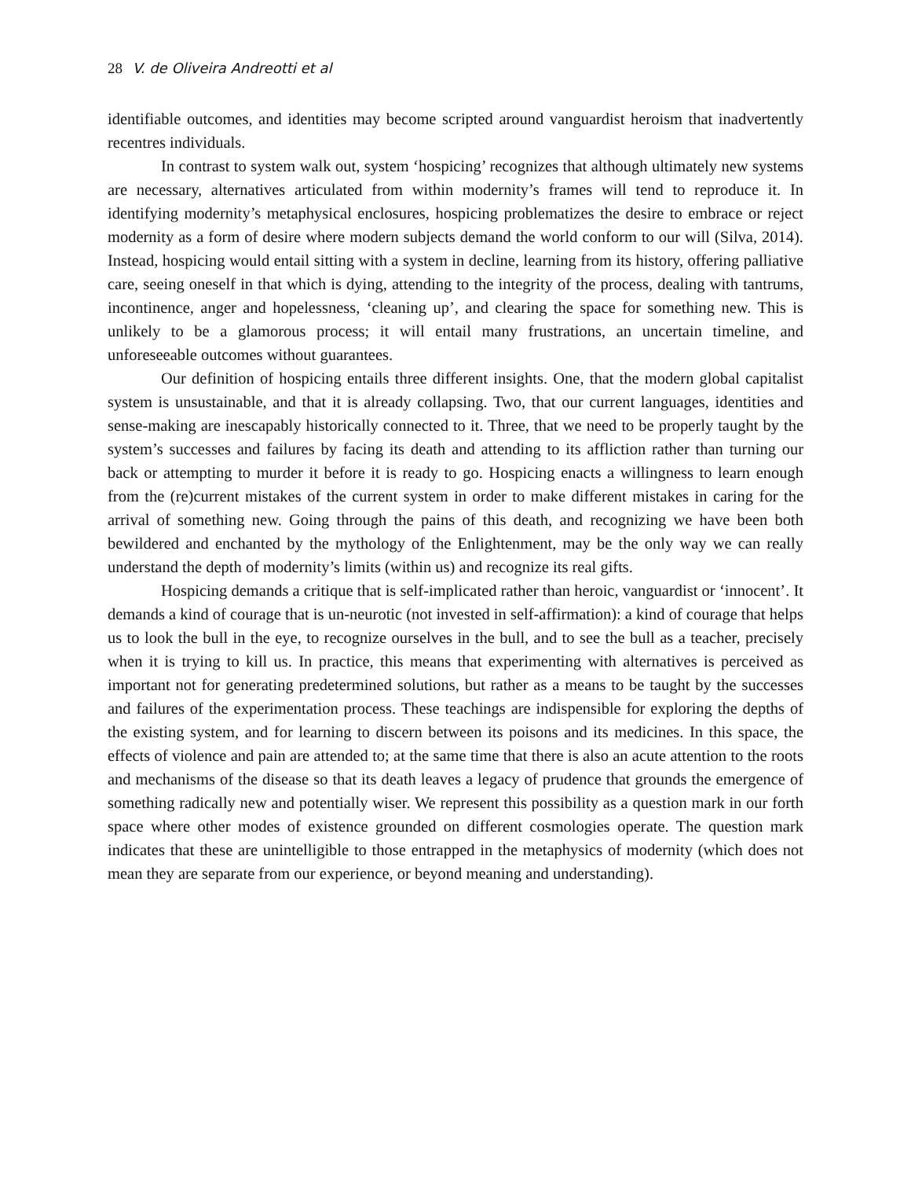28 V. de Oliveira Andreotti et al
identifiable outcomes, and identities may become scripted around vanguardist heroism that inadvertently recentres individuals.
In contrast to system walk out, system ‘hospicing’ recognizes that although ultimately new systems are necessary, alternatives articulated from within modernity’s frames will tend to reproduce it. In identifying modernity’s metaphysical enclosures, hospicing problematizes the desire to embrace or reject modernity as a form of desire where modern subjects demand the world conform to our will (Silva, 2014). Instead, hospicing would entail sitting with a system in decline, learning from its history, offering palliative care, seeing oneself in that which is dying, attending to the integrity of the process, dealing with tantrums, incontinence, anger and hopelessness, ‘cleaning up’, and clearing the space for something new. This is unlikely to be a glamorous process; it will entail many frustrations, an uncertain timeline, and unforeseeable outcomes without guarantees.
Our definition of hospicing entails three different insights. One, that the modern global capitalist system is unsustainable, and that it is already collapsing. Two, that our current languages, identities and sense-making are inescapably historically connected to it. Three, that we need to be properly taught by the system’s successes and failures by facing its death and attending to its affliction rather than turning our back or attempting to murder it before it is ready to go. Hospicing enacts a willingness to learn enough from the (re)current mistakes of the current system in order to make different mistakes in caring for the arrival of something new. Going through the pains of this death, and recognizing we have been both bewildered and enchanted by the mythology of the Enlightenment, may be the only way we can really understand the depth of modernity’s limits (within us) and recognize its real gifts.
Hospicing demands a critique that is self-implicated rather than heroic, vanguardist or ‘innocent’. It demands a kind of courage that is un-neurotic (not invested in self-affirmation): a kind of courage that helps us to look the bull in the eye, to recognize ourselves in the bull, and to see the bull as a teacher, precisely when it is trying to kill us. In practice, this means that experimenting with alternatives is perceived as important not for generating predetermined solutions, but rather as a means to be taught by the successes and failures of the experimentation process. These teachings are indispensible for exploring the depths of the existing system, and for learning to discern between its poisons and its medicines. In this space, the effects of violence and pain are attended to; at the same time that there is also an acute attention to the roots and mechanisms of the disease so that its death leaves a legacy of prudence that grounds the emergence of something radically new and potentially wiser. We represent this possibility as a question mark in our forth space where other modes of existence grounded on different cosmologies operate. The question mark indicates that these are unintelligible to those entrapped in the metaphysics of modernity (which does not mean they are separate from our experience, or beyond meaning and understanding).